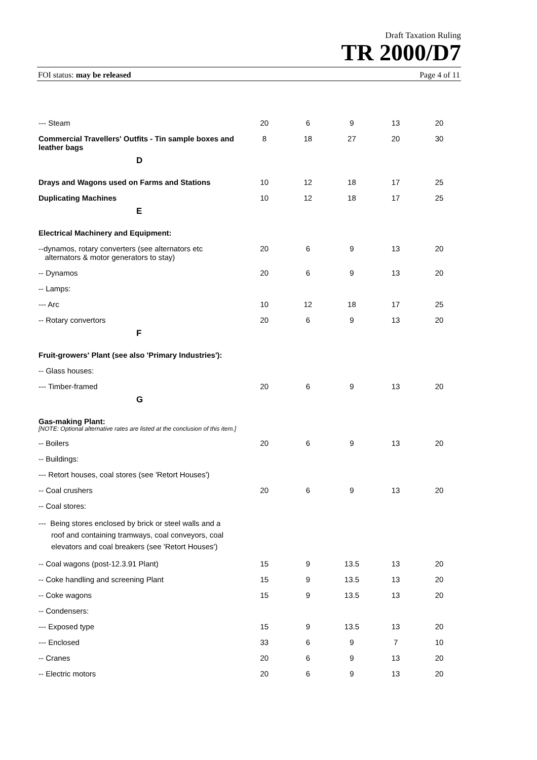Draft Taxation Ruling
TR 2000/D7
FOI status: may be released Page 4 of 11
| --- Steam | 20 | 6 | 9 | 13 | 20 |
| Commercial Travellers' Outfits - Tin sample boxes and leather bags | 8 | 18 | 27 | 20 | 30 |
| D | | | | | |
| Drays and Wagons used on Farms and Stations | 10 | 12 | 18 | 17 | 25 |
| Duplicating Machines | 10 | 12 | 18 | 17 | 25 |
| E | | | | | |
| Electrical Machinery and Equipment: | | | | | |
| --dynamos, rotary converters (see alternators etc alternators & motor generators to stay) | 20 | 6 | 9 | 13 | 20 |
| -- Dynamos | 20 | 6 | 9 | 13 | 20 |
| -- Lamps: | | | | | |
| --- Arc | 10 | 12 | 18 | 17 | 25 |
| -- Rotary convertors | 20 | 6 | 9 | 13 | 20 |
| F | | | | | |
| Fruit-growers' Plant (see also 'Primary Industries'): | | | | | |
| -- Glass houses: | | | | | |
| --- Timber-framed | 20 | 6 | 9 | 13 | 20 |
| G | | | | | |
| Gas-making Plant: [NOTE: Optional alternative rates are listed at the conclusion of this item.] | | | | | |
| -- Boilers | 20 | 6 | 9 | 13 | 20 |
| -- Buildings: | | | | | |
| --- Retort houses, coal stores (see 'Retort Houses') | | | | | |
| -- Coal crushers | 20 | 6 | 9 | 13 | 20 |
| -- Coal stores: | | | | | |
| --- Being stores enclosed by brick or steel walls and a roof and containing tramways, coal conveyors, coal elevators and coal breakers (see 'Retort Houses') | | | | | |
| -- Coal wagons (post-12.3.91 Plant) | 15 | 9 | 13.5 | 13 | 20 |
| -- Coke handling and screening Plant | 15 | 9 | 13.5 | 13 | 20 |
| -- Coke wagons | 15 | 9 | 13.5 | 13 | 20 |
| -- Condensers: | | | | | |
| --- Exposed type | 15 | 9 | 13.5 | 13 | 20 |
| --- Enclosed | 33 | 6 | 9 | 7 | 10 |
| -- Cranes | 20 | 6 | 9 | 13 | 20 |
| -- Electric motors | 20 | 6 | 9 | 13 | 20 |